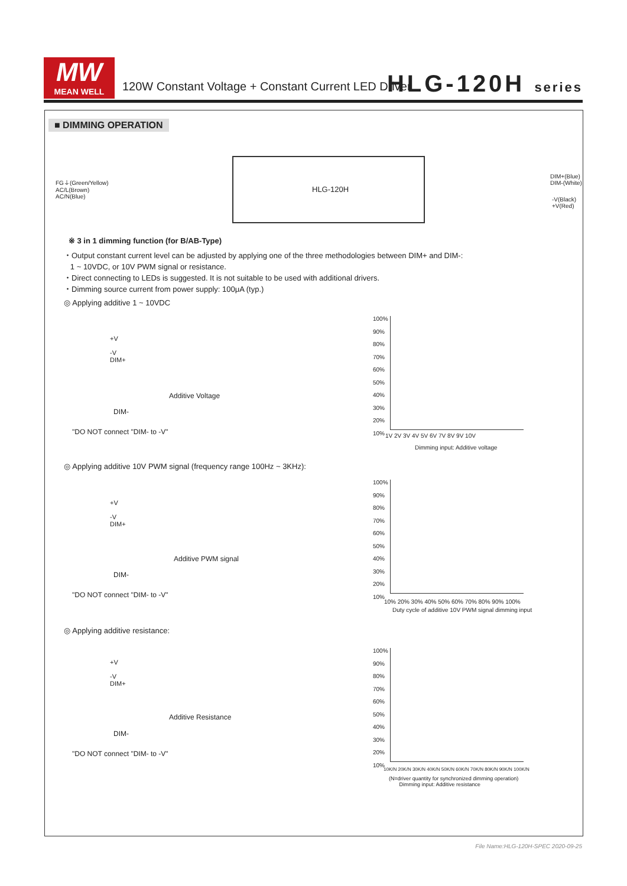MW
MEAN WELL
120W Constant Voltage + Constant Current LED Driver
HLG-120H series
■ DIMMING OPERATION
FG⏚(Green/Yellow)
AC/L(Brown)
AC/N(Blue)
HLG-120H
DIM+(Blue)
DIM-(White)
-V(Black)
+V(Red)
※ 3 in 1 dimming function (for B/AB-Type)
・Output constant current level can be adjusted by applying one of the three methodologies between DIM+ and DIM-:
1 ~ 10VDC, or 10V PWM signal or resistance.
・Direct connecting to LEDs is suggested. It is not suitable to be used with additional drivers.
・Dimming source current from power supply: 100μA (typ.)
◎ Applying additive 1 ~ 10VDC
+V
-V
DIM+
Additive Voltage
DIM-
"DO NOT connect "DIM- to -V"
100%
90%
80%
70%
60%
50%
40%
30%
20%
10%
1V 2V 3V 4V 5V 6V 7V 8V 9V 10V
Dimming input: Additive voltage
◎ Applying additive 10V PWM signal (frequency range 100Hz ~ 3KHz):
+V
-V
DIM+
Additive PWM signal
DIM-
"DO NOT connect "DIM- to -V"
100%
90%
80%
70%
60%
50%
40%
30%
20%
10%
10% 20% 30% 40% 50% 60% 70% 80% 90% 100%
Duty cycle of additive 10V PWM signal dimming input
◎ Applying additive resistance:
+V
-V
DIM+
Additive Resistance
DIM-
"DO NOT connect "DIM- to -V"
100%
90%
80%
70%
60%
50%
40%
30%
20%
10%
10K/N 20K/N 30K/N 40K/N 50K/N 60K/N 70K/N 80K/N 90K/N 100K/N
(N=driver quantity for synchronized dimming operation)
Dimming input: Additive resistance
File Name:HLG-120H-SPEC 2020-09-25